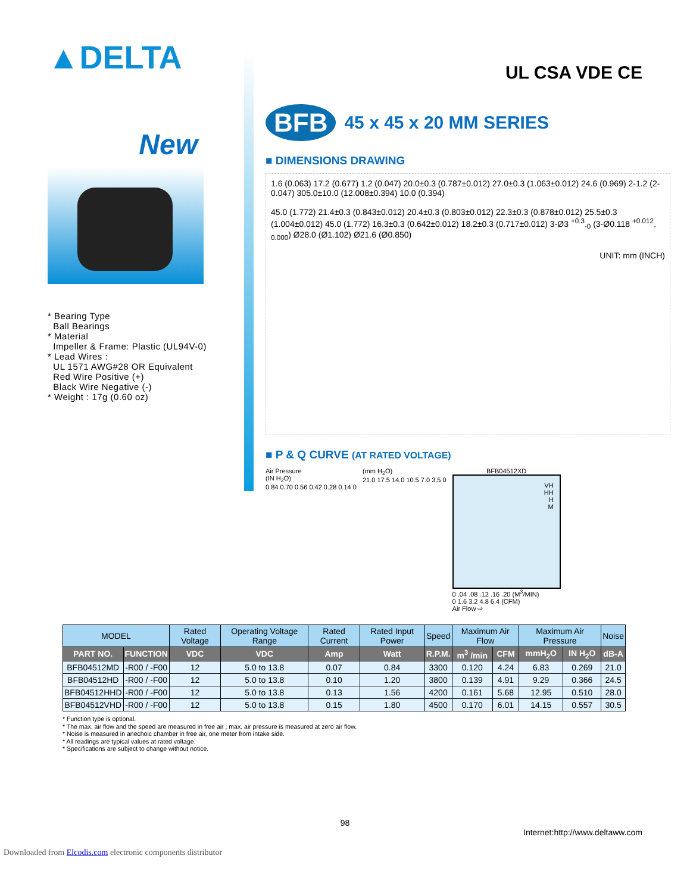▲DELTA
UL CSA VDE CE
New
* Bearing Type
Ball Bearings
* Material
Impeller & Frame: Plastic (UL94V-0)
* Lead Wires :
UL 1571 AWG#28 OR Equivalent
Red Wire Positive (+)
Black Wire Negative (-)
* Weight : 17g (0.60 oz)
BFB 45 x 45 x 20 MM SERIES
■ DIMENSIONS DRAWING
1.6 (0.063) 17.2 (0.677) 1.2 (0.047) 20.0±0.3 (0.787±0.012) 27.0±0.3 (1.063±0.012) 24.6 (0.969) 2-1.2 (2-0.047) 305.0±10.0 (12.008±0.394) 10.0 (0.394)
45.0 (1.772) 21.4±0.3 (0.843±0.012) 20.4±0.3 (0.803±0.012) 22.3±0.3 (0.878±0.012) 25.5±0.3 (1.004±0.012) 45.0 (1.772) 16.3±0.3 (0.642±0.012) 18.2±0.3 (0.717±0.012) 3-Ø3 <sup>+0.3</sup><sub>-0</sub> (3-Ø0.118 <sup>+0.012</sup><sub>-0.000</sub>) Ø28.0 (Ø1.102) Ø21.6 (Ø0.850)
UNIT: mm (INCH)
■ P & Q CURVE (AT RATED VOLTAGE)
Air Pressure
(IN H<sub>2</sub>O)
0.84 0.70 0.56 0.42 0.28 0.14 0
(mm H<sub>2</sub>O)
21.0 17.5 14.0 10.5 7.0 3.5 0
BFB04512XD
VH
HH
H
M
0 .04 .08 .12 .16 .20 (M<sup>3</sup>/MIN)
0 1.6 3.2 4.8 6.4 (CFM)
Air Flow ⇨
| MODEL | | Rated Voltage | Operating Voltage Range | Rated Current | Rated Input Power | Speed | Maximum Air Flow | | Maximum Air Pressure | | Noise |
| --- | --- | --- | --- | --- | --- | --- | --- | --- | --- | --- | --- |
| PART NO. | FUNCTION | VDC | VDC | Amp | Watt | R.P.M. | m<sup>3</sup> /min | CFM | mmH<sub>2</sub>O | IN H<sub>2</sub>O | dB-A |
| BFB04512MD | -R00 / -F00 | 12 | 5.0 to 13.8 | 0.07 | 0.84 | 3300 | 0.120 | 4.24 | 6.83 | 0.269 | 21.0 |
| BFB04512HD | -R00 / -F00 | 12 | 5.0 to 13.8 | 0.10 | 1.20 | 3800 | 0.139 | 4.91 | 9.29 | 0.366 | 24.5 |
| BFB04512HHD | -R00 / -F00 | 12 | 5.0 to 13.8 | 0.13 | 1.56 | 4200 | 0.161 | 5.68 | 12.95 | 0.510 | 28.0 |
| BFB04512VHD | -R00 / -F00 | 12 | 5.0 to 13.8 | 0.15 | 1.80 | 4500 | 0.170 | 6.01 | 14.15 | 0.557 | 30.5 |
* Function type is optional.
* The max. air flow and the speed are measured in free air ; max. air pressure is measured at zero air flow.
* Noise is measured in anechoic chamber in free air, one meter from intake side.
* All readings are typical values at rated voltage.
* Specifications are subject to change without notice.
98
Internet:http://www.deltaww.com
Downloaded from Elcodis.com electronic components distributor